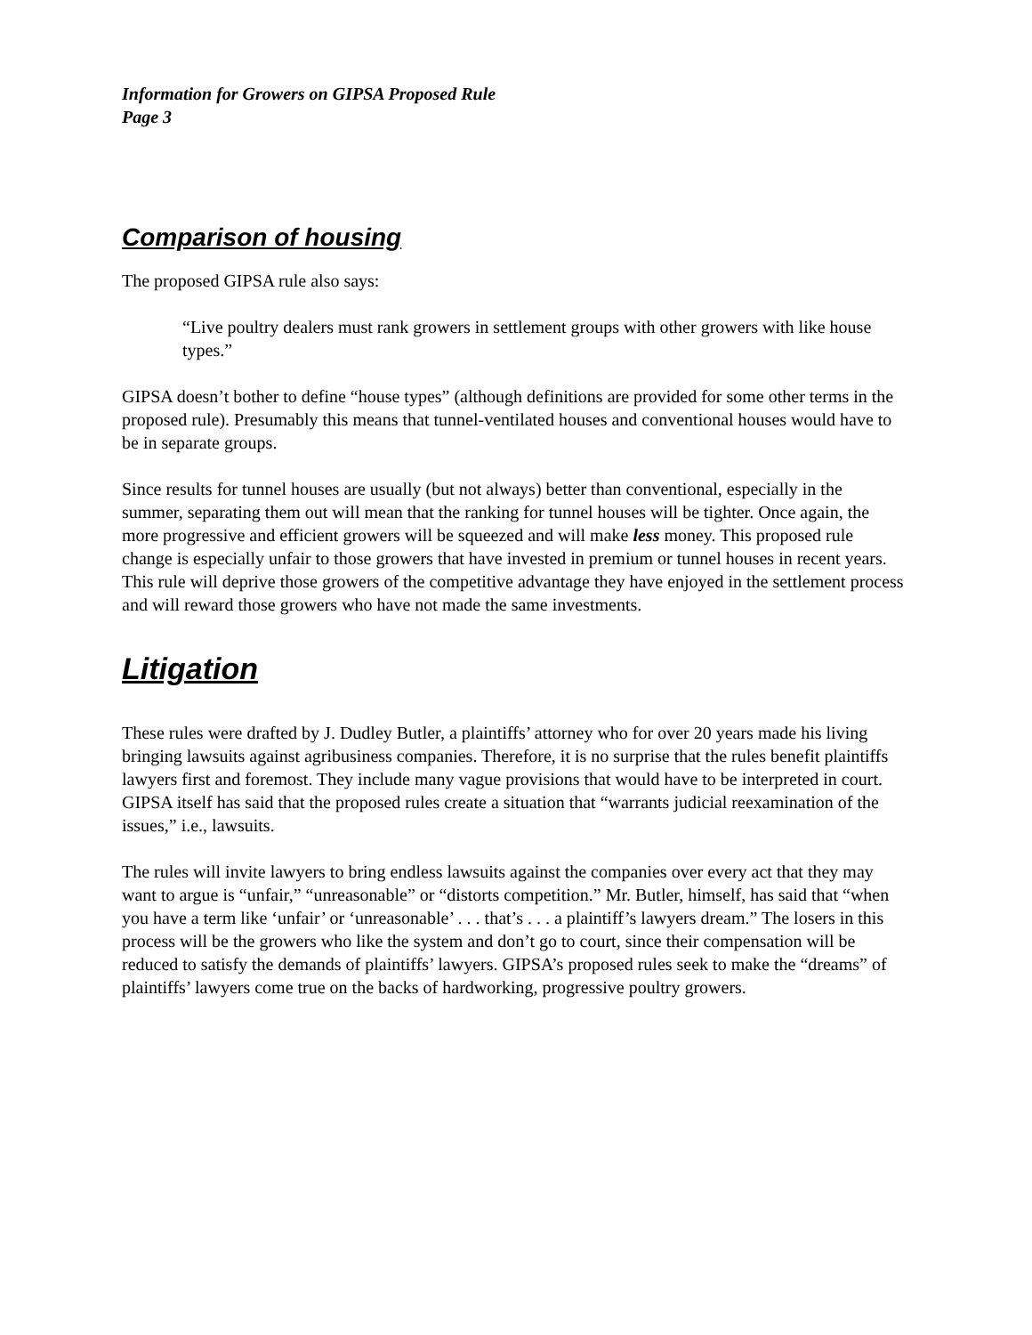Information for Growers on GIPSA Proposed Rule
Page 3
Comparison of housing
The proposed GIPSA rule also says:
“Live poultry dealers must rank growers in settlement groups with other growers with like house types.”
GIPSA doesn’t bother to define “house types” (although definitions are provided for some other terms in the proposed rule). Presumably this means that tunnel-ventilated houses and conventional houses would have to be in separate groups.
Since results for tunnel houses are usually (but not always) better than conventional, especially in the summer, separating them out will mean that the ranking for tunnel houses will be tighter. Once again, the more progressive and efficient growers will be squeezed and will make less money. This proposed rule change is especially unfair to those growers that have invested in premium or tunnel houses in recent years. This rule will deprive those growers of the competitive advantage they have enjoyed in the settlement process and will reward those growers who have not made the same investments.
Litigation
These rules were drafted by J. Dudley Butler, a plaintiffs’ attorney who for over 20 years made his living bringing lawsuits against agribusiness companies. Therefore, it is no surprise that the rules benefit plaintiffs lawyers first and foremost. They include many vague provisions that would have to be interpreted in court. GIPSA itself has said that the proposed rules create a situation that “warrants judicial reexamination of the issues,” i.e., lawsuits.
The rules will invite lawyers to bring endless lawsuits against the companies over every act that they may want to argue is “unfair,” “unreasonable” or “distorts competition.” Mr. Butler, himself, has said that “when you have a term like ‘unfair’ or ‘unreasonable’ . . . that’s . . . a plaintiff’s lawyers dream.” The losers in this process will be the growers who like the system and don’t go to court, since their compensation will be reduced to satisfy the demands of plaintiffs’ lawyers. GIPSA’s proposed rules seek to make the “dreams” of plaintiffs’ lawyers come true on the backs of hardworking, progressive poultry growers.